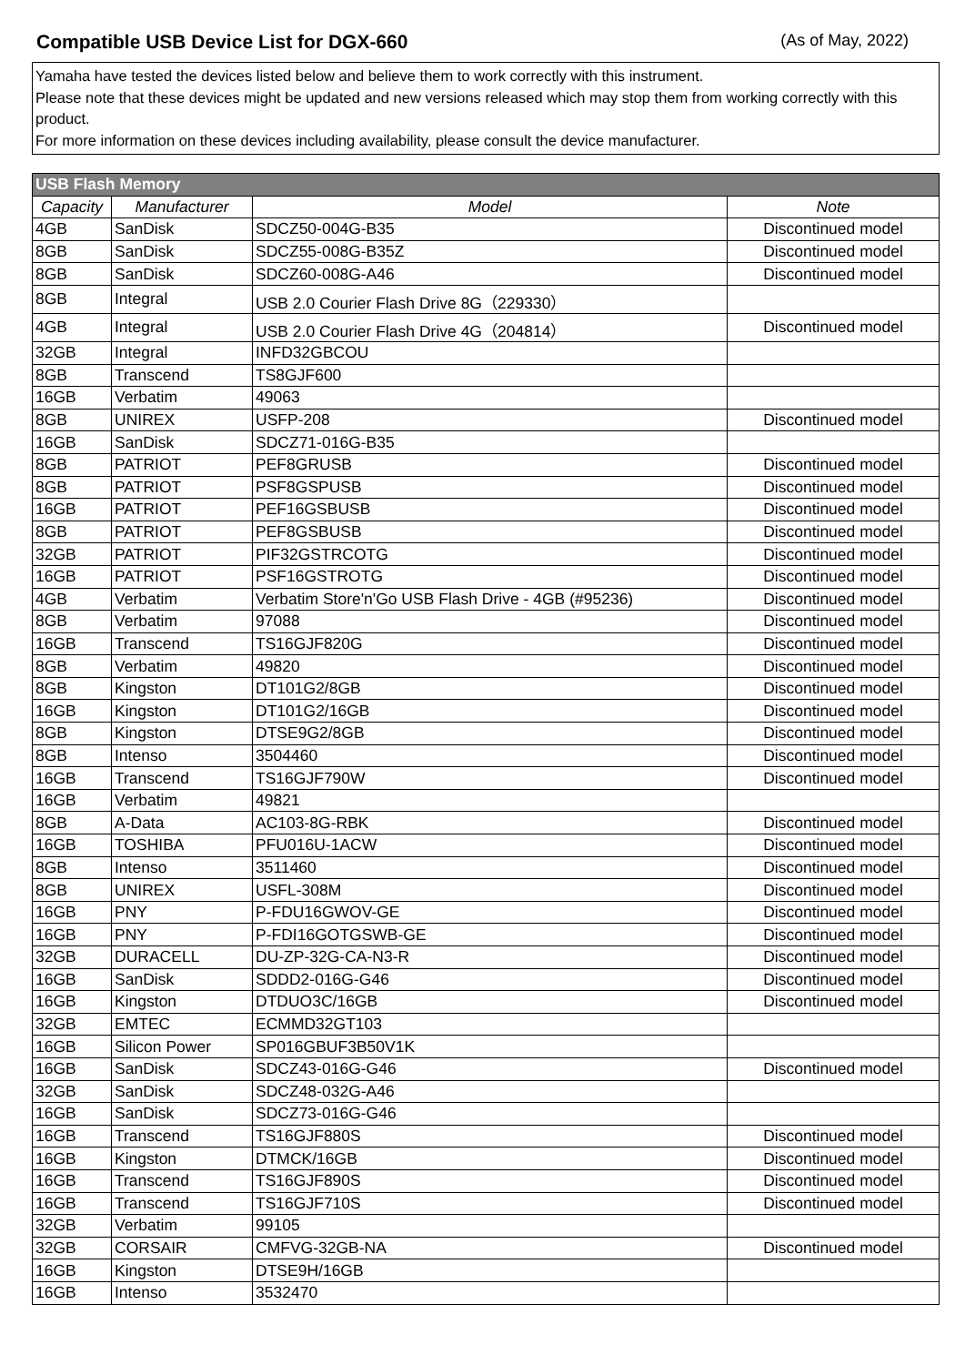Compatible USB Device List for DGX-660
(As of May, 2022)
Yamaha have tested the devices listed below and believe them to work correctly with this instrument.
Please note that these devices might be updated and new versions released which may stop them from working correctly with this product.
For more information on these devices including availability, please consult the device manufacturer.
| USB Flash Memory | | | |
| --- | --- | --- | --- |
| Capacity | Manufacturer | Model | Note |
| 4GB | SanDisk | SDCZ50-004G-B35 | Discontinued model |
| 8GB | SanDisk | SDCZ55-008G-B35Z | Discontinued model |
| 8GB | SanDisk | SDCZ60-008G-A46 | Discontinued model |
| 8GB | Integral | USB 2.0 Courier Flash Drive 8G（229330） | |
| 4GB | Integral | USB 2.0 Courier Flash Drive 4G（204814） | Discontinued model |
| 32GB | Integral | INFD32GBCOU | |
| 8GB | Transcend | TS8GJF600 | |
| 16GB | Verbatim | 49063 | |
| 8GB | UNIREX | USFP-208 | Discontinued model |
| 16GB | SanDisk | SDCZ71-016G-B35 | |
| 8GB | PATRIOT | PEF8GRUSB | Discontinued model |
| 8GB | PATRIOT | PSF8GSPUSB | Discontinued model |
| 16GB | PATRIOT | PEF16GSBUSB | Discontinued model |
| 8GB | PATRIOT | PEF8GSBUSB | Discontinued model |
| 32GB | PATRIOT | PIF32GSTRCOTG | Discontinued model |
| 16GB | PATRIOT | PSF16GSTROTG | Discontinued model |
| 4GB | Verbatim | Verbatim Store'n'Go USB Flash Drive - 4GB (#95236) | Discontinued model |
| 8GB | Verbatim | 97088 | Discontinued model |
| 16GB | Transcend | TS16GJF820G | Discontinued model |
| 8GB | Verbatim | 49820 | Discontinued model |
| 8GB | Kingston | DT101G2/8GB | Discontinued model |
| 16GB | Kingston | DT101G2/16GB | Discontinued model |
| 8GB | Kingston | DTSE9G2/8GB | Discontinued model |
| 8GB | Intenso | 3504460 | Discontinued model |
| 16GB | Transcend | TS16GJF790W | Discontinued model |
| 16GB | Verbatim | 49821 | |
| 8GB | A-Data | AC103-8G-RBK | Discontinued model |
| 16GB | TOSHIBA | PFU016U-1ACW | Discontinued model |
| 8GB | Intenso | 3511460 | Discontinued model |
| 8GB | UNIREX | USFL-308M | Discontinued model |
| 16GB | PNY | P-FDU16GWOV-GE | Discontinued model |
| 16GB | PNY | P-FDI16GOTGSWB-GE | Discontinued model |
| 32GB | DURACELL | DU-ZP-32G-CA-N3-R | Discontinued model |
| 16GB | SanDisk | SDDD2-016G-G46 | Discontinued model |
| 16GB | Kingston | DTDUO3C/16GB | Discontinued model |
| 32GB | EMTEC | ECMMD32GT103 | |
| 16GB | Silicon Power | SP016GBUF3B50V1K | |
| 16GB | SanDisk | SDCZ43-016G-G46 | Discontinued model |
| 32GB | SanDisk | SDCZ48-032G-A46 | |
| 16GB | SanDisk | SDCZ73-016G-G46 | |
| 16GB | Transcend | TS16GJF880S | Discontinued model |
| 16GB | Kingston | DTMCK/16GB | Discontinued model |
| 16GB | Transcend | TS16GJF890S | Discontinued model |
| 16GB | Transcend | TS16GJF710S | Discontinued model |
| 32GB | Verbatim | 99105 | |
| 32GB | CORSAIR | CMFVG-32GB-NA | Discontinued model |
| 16GB | Kingston | DTSE9H/16GB | |
| 16GB | Intenso | 3532470 | |